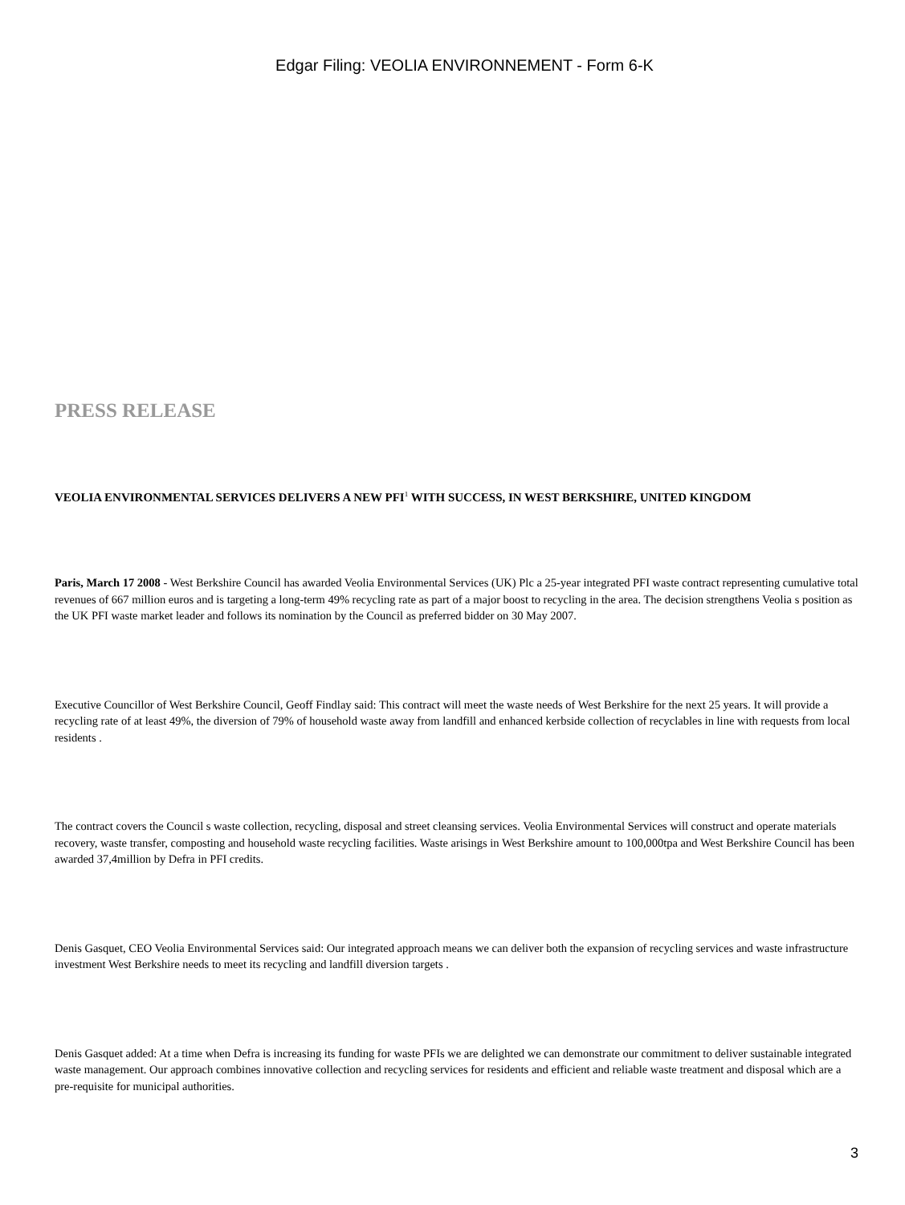Edgar Filing: VEOLIA ENVIRONNEMENT - Form 6-K
PRESS RELEASE
VEOLIA ENVIRONMENTAL SERVICES DELIVERS A NEW PFI<sup>1</sup> WITH SUCCESS, IN WEST BERKSHIRE, UNITED KINGDOM
Paris, March 17 2008 - West Berkshire Council has awarded Veolia Environmental Services (UK) Plc a 25-year integrated PFI waste contract representing cumulative total revenues of 667 million euros and is targeting a long-term 49% recycling rate as part of a major boost to recycling in the area. The decision strengthens Veolia s position as the UK PFI waste market leader and follows its nomination by the Council as preferred bidder on 30 May 2007.
Executive Councillor of West Berkshire Council, Geoff Findlay said: This contract will meet the waste needs of West Berkshire for the next 25 years. It will provide a recycling rate of at least 49%, the diversion of 79% of household waste away from landfill and enhanced kerbside collection of recyclables in line with requests from local residents .
The contract covers the Council s waste collection, recycling, disposal and street cleansing services. Veolia Environmental Services will construct and operate materials recovery, waste transfer, composting and household waste recycling facilities. Waste arisings in West Berkshire amount to 100,000tpa and West Berkshire Council has been awarded 37,4million by Defra in PFI credits.
Denis Gasquet, CEO Veolia Environmental Services said: Our integrated approach means we can deliver both the expansion of recycling services and waste infrastructure investment West Berkshire needs to meet its recycling and landfill diversion targets .
Denis Gasquet added: At a time when Defra is increasing its funding for waste PFIs we are delighted we can demonstrate our commitment to deliver sustainable integrated waste management. Our approach combines innovative collection and recycling services for residents and efficient and reliable waste treatment and disposal which are a pre-requisite for municipal authorities.
3